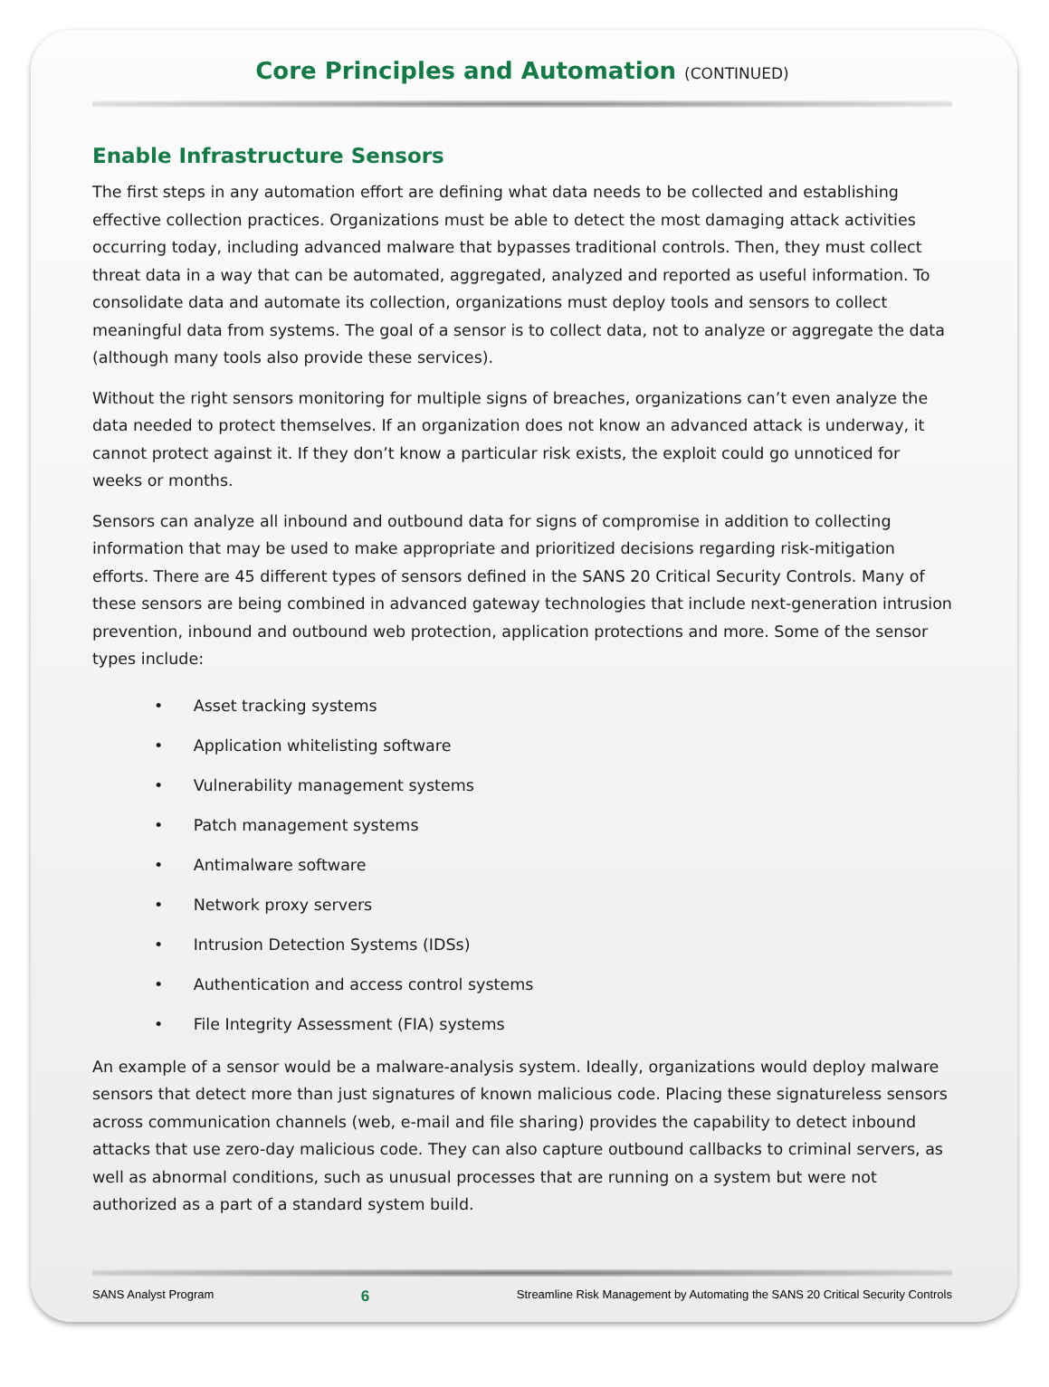Core Principles and Automation (CONTINUED)
Enable Infrastructure Sensors
The first steps in any automation effort are defining what data needs to be collected and establishing effective collection practices. Organizations must be able to detect the most damaging attack activities occurring today, including advanced malware that bypasses traditional controls. Then, they must collect threat data in a way that can be automated, aggregated, analyzed and reported as useful information. To consolidate data and automate its collection, organizations must deploy tools and sensors to collect meaningful data from systems. The goal of a sensor is to collect data, not to analyze or aggregate the data (although many tools also provide these services).
Without the right sensors monitoring for multiple signs of breaches, organizations can’t even analyze the data needed to protect themselves. If an organization does not know an advanced attack is underway, it cannot protect against it. If they don’t know a particular risk exists, the exploit could go unnoticed for weeks or months.
Sensors can analyze all inbound and outbound data for signs of compromise in addition to collecting information that may be used to make appropriate and prioritized decisions regarding risk-mitigation efforts. There are 45 different types of sensors defined in the SANS 20 Critical Security Controls. Many of these sensors are being combined in advanced gateway technologies that include next-generation intrusion prevention, inbound and outbound web protection, application protections and more. Some of the sensor types include:
• Asset tracking systems
• Application whitelisting software
• Vulnerability management systems
• Patch management systems
• Antimalware software
• Network proxy servers
• Intrusion Detection Systems (IDSs)
• Authentication and access control systems
• File Integrity Assessment (FIA) systems
An example of a sensor would be a malware-analysis system. Ideally, organizations would deploy malware sensors that detect more than just signatures of known malicious code. Placing these signatureless sensors across communication channels (web, e-mail and file sharing) provides the capability to detect inbound attacks that use zero-day malicious code. They can also capture outbound callbacks to criminal servers, as well as abnormal conditions, such as unusual processes that are running on a system but were not authorized as a part of a standard system build.
SANS Analyst Program 6 Streamline Risk Management by Automating the SANS 20 Critical Security Controls